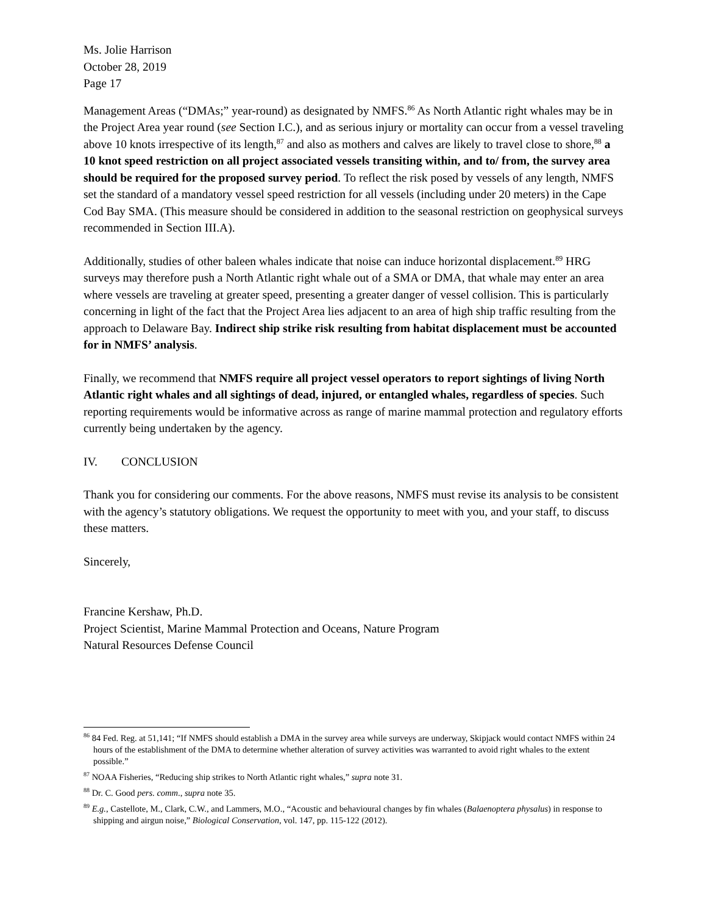Ms. Jolie Harrison
October 28, 2019
Page 17
Management Areas (“DMAs;” year-round) as designated by NMFS.<sup>86</sup> As North Atlantic right whales may be in the Project Area year round (see Section I.C.), and as serious injury or mortality can occur from a vessel traveling above 10 knots irrespective of its length,<sup>87</sup> and also as mothers and calves are likely to travel close to shore,<sup>88</sup> a 10 knot speed restriction on all project associated vessels transiting within, and to/ from, the survey area should be required for the proposed survey period. To reflect the risk posed by vessels of any length, NMFS set the standard of a mandatory vessel speed restriction for all vessels (including under 20 meters) in the Cape Cod Bay SMA. (This measure should be considered in addition to the seasonal restriction on geophysical surveys recommended in Section III.A).
Additionally, studies of other baleen whales indicate that noise can induce horizontal displacement.<sup>89</sup> HRG surveys may therefore push a North Atlantic right whale out of a SMA or DMA, that whale may enter an area where vessels are traveling at greater speed, presenting a greater danger of vessel collision. This is particularly concerning in light of the fact that the Project Area lies adjacent to an area of high ship traffic resulting from the approach to Delaware Bay. Indirect ship strike risk resulting from habitat displacement must be accounted for in NMFS’ analysis.
Finally, we recommend that NMFS require all project vessel operators to report sightings of living North Atlantic right whales and all sightings of dead, injured, or entangled whales, regardless of species. Such reporting requirements would be informative across as range of marine mammal protection and regulatory efforts currently being undertaken by the agency.
IV. CONCLUSION
Thank you for considering our comments. For the above reasons, NMFS must revise its analysis to be consistent with the agency’s statutory obligations. We request the opportunity to meet with you, and your staff, to discuss these matters.
Sincerely,
Francine Kershaw, Ph.D.
Project Scientist, Marine Mammal Protection and Oceans, Nature Program
Natural Resources Defense Council
<sup>86</sup> 84 Fed. Reg. at 51,141; “If NMFS should establish a DMA in the survey area while surveys are underway, Skipjack would contact NMFS within 24 hours of the establishment of the DMA to determine whether alteration of survey activities was warranted to avoid right whales to the extent possible.”
<sup>87</sup> NOAA Fisheries, “Reducing ship strikes to North Atlantic right whales,” supra note 31.
<sup>88</sup> Dr. C. Good pers. comm., supra note 35.
<sup>89</sup> E.g., Castellote, M., Clark, C.W., and Lammers, M.O., “Acoustic and behavioural changes by fin whales (Balaenoptera physalus) in response to shipping and airgun noise,” Biological Conservation, vol. 147, pp. 115-122 (2012).